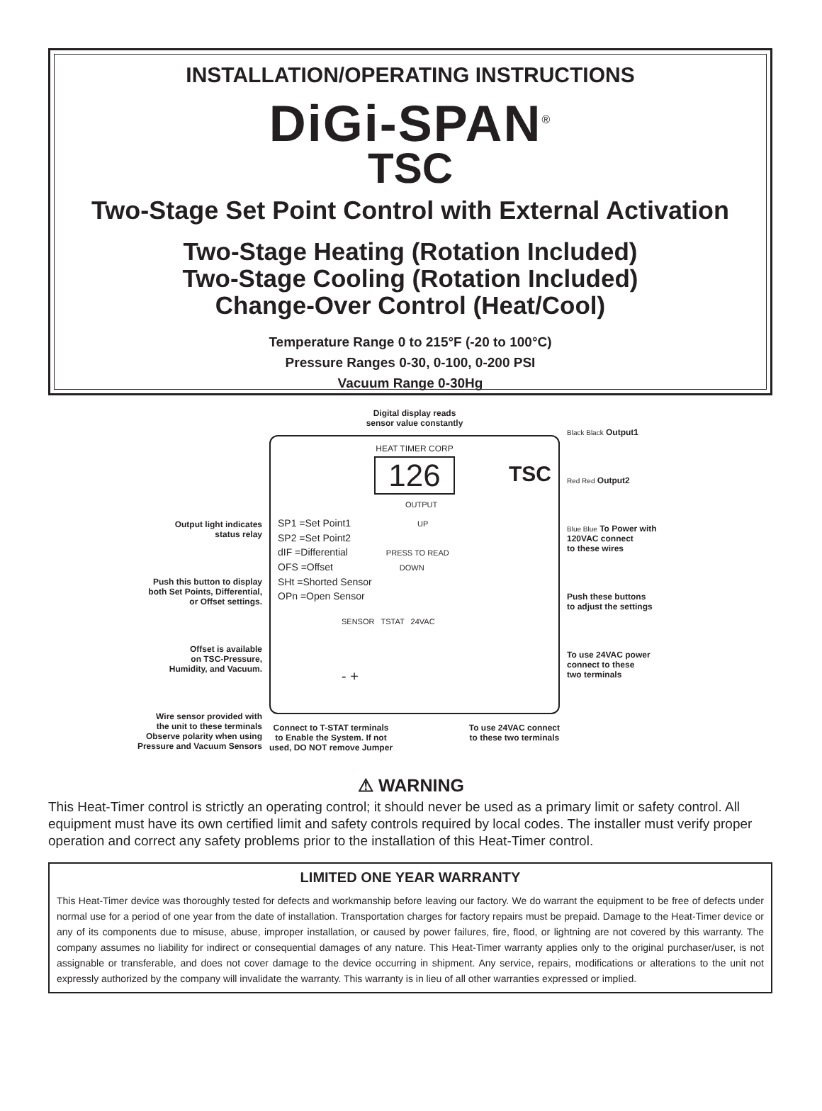INSTALLATION/OPERATING INSTRUCTIONS
DiGi-SPAN<sup>®</sup>
TSC
Two-Stage Set Point Control with External Activation
Two-Stage Heating (Rotation Included)
Two-Stage Cooling (Rotation Included)
Change-Over Control (Heat/Cool)
Temperature Range 0 to 215°F (-20 to 100°C)
Pressure Ranges 0-30, 0-100, 0-200 PSI
Vacuum Range 0-30Hg
Output light indicates
status relay
Push this button to display
both Set Points, Differential,
or Offset settings.
Offset is available
on TSC-Pressure,
Humidity, and Vacuum.
Wire sensor provided with
the unit to these terminals
Observe polarity when using
Pressure and Vacuum Sensors
Digital display reads
sensor value constantly
HEAT TIMER CORP
126
TSC
OUTPUT
SP1 =Set Point1 UP
SP2 =Set Point2
dIF =Differential PRESS TO READ
OFS =Offset DOWN
SHt =Shorted Sensor
OPn =Open Sensor
SENSOR TSTAT 24VAC
- +
Connect to T-STAT terminals
to Enable the System. If not
used, DO NOT remove Jumper
To use 24VAC connect
to these two terminals
Black Black Output1
Red Red Output2
Blue Blue To Power with
120VAC connect
to these wires
Push these buttons
to adjust the settings
To use 24VAC power
connect to these
two terminals
⚠ WARNING
This Heat-Timer control is strictly an operating control; it should never be used as a primary limit or safety control. All equipment must have its own certified limit and safety controls required by local codes. The installer must verify proper operation and correct any safety problems prior to the installation of this Heat-Timer control.
LIMITED ONE YEAR WARRANTY
This Heat-Timer device was thoroughly tested for defects and workmanship before leaving our factory. We do warrant the equipment to be free of defects under normal use for a period of one year from the date of installation. Transportation charges for factory repairs must be prepaid. Damage to the Heat-Timer device or any of its components due to misuse, abuse, improper installation, or caused by power failures, fire, flood, or lightning are not covered by this warranty. The company assumes no liability for indirect or consequential damages of any nature. This Heat-Timer warranty applies only to the original purchaser/user, is not assignable or transferable, and does not cover damage to the device occurring in shipment. Any service, repairs, modifications or alterations to the unit not expressly authorized by the company will invalidate the warranty. This warranty is in lieu of all other warranties expressed or implied.